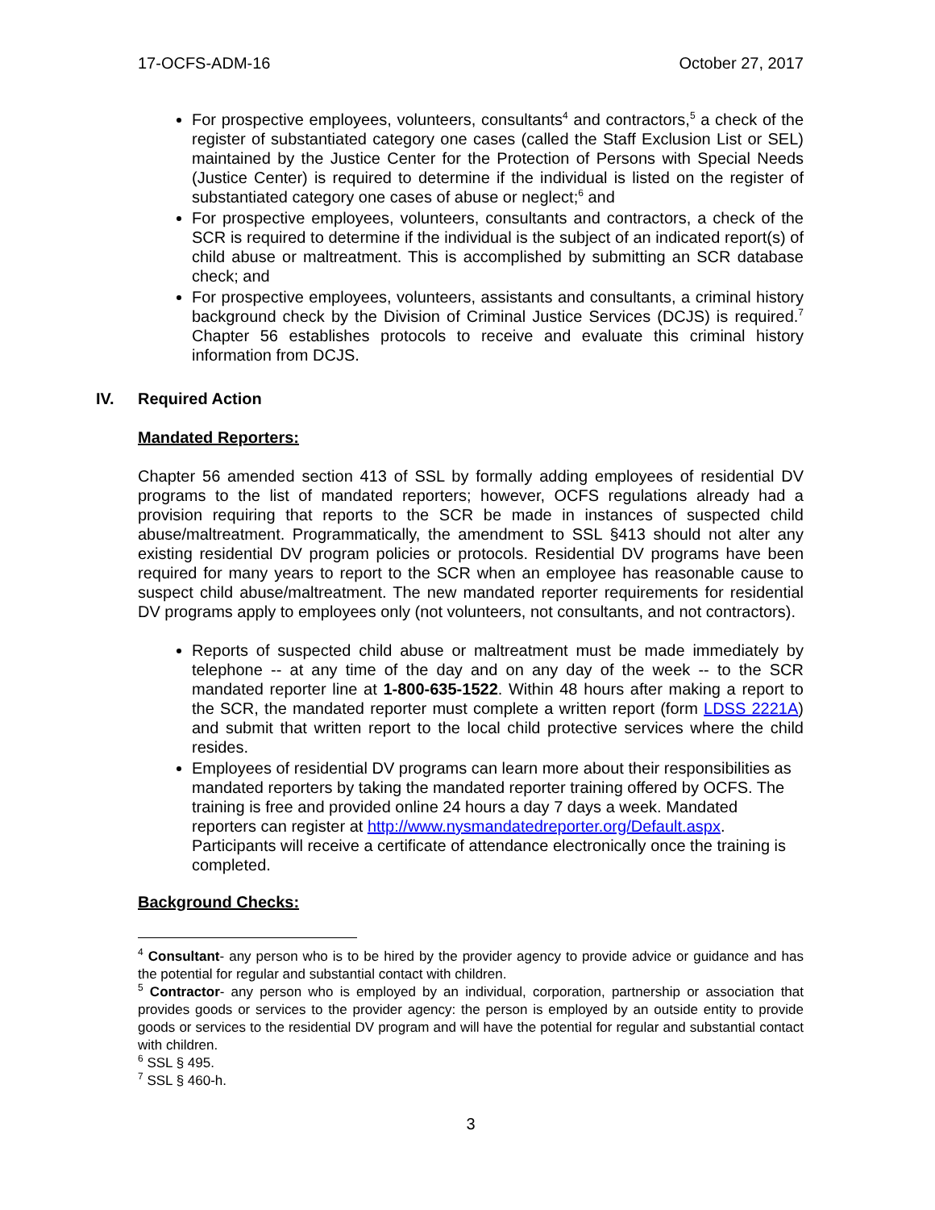17-OCFS-ADM-16 October 27, 2017
For prospective employees, volunteers, consultants<sup>4</sup> and contractors,<sup>5</sup> a check of the register of substantiated category one cases (called the Staff Exclusion List or SEL) maintained by the Justice Center for the Protection of Persons with Special Needs (Justice Center) is required to determine if the individual is listed on the register of substantiated category one cases of abuse or neglect;<sup>6</sup> and
For prospective employees, volunteers, consultants and contractors, a check of the SCR is required to determine if the individual is the subject of an indicated report(s) of child abuse or maltreatment. This is accomplished by submitting an SCR database check; and
For prospective employees, volunteers, assistants and consultants, a criminal history background check by the Division of Criminal Justice Services (DCJS) is required.<sup>7</sup> Chapter 56 establishes protocols to receive and evaluate this criminal history information from DCJS.
IV. Required Action
Mandated Reporters:
Chapter 56 amended section 413 of SSL by formally adding employees of residential DV programs to the list of mandated reporters; however, OCFS regulations already had a provision requiring that reports to the SCR be made in instances of suspected child abuse/maltreatment. Programmatically, the amendment to SSL §413 should not alter any existing residential DV program policies or protocols. Residential DV programs have been required for many years to report to the SCR when an employee has reasonable cause to suspect child abuse/maltreatment. The new mandated reporter requirements for residential DV programs apply to employees only (not volunteers, not consultants, and not contractors).
Reports of suspected child abuse or maltreatment must be made immediately by telephone -- at any time of the day and on any day of the week -- to the SCR mandated reporter line at 1-800-635-1522. Within 48 hours after making a report to the SCR, the mandated reporter must complete a written report (form LDSS 2221A) and submit that written report to the local child protective services where the child resides.
Employees of residential DV programs can learn more about their responsibilities as mandated reporters by taking the mandated reporter training offered by OCFS. The training is free and provided online 24 hours a day 7 days a week. Mandated reporters can register at http://www.nysmandatedreporter.org/Default.aspx. Participants will receive a certificate of attendance electronically once the training is completed.
Background Checks:
<sup>4</sup> Consultant- any person who is to be hired by the provider agency to provide advice or guidance and has the potential for regular and substantial contact with children.
<sup>5</sup> Contractor- any person who is employed by an individual, corporation, partnership or association that provides goods or services to the provider agency: the person is employed by an outside entity to provide goods or services to the residential DV program and will have the potential for regular and substantial contact with children.
<sup>6</sup> SSL § 495.
<sup>7</sup> SSL § 460-h.
3